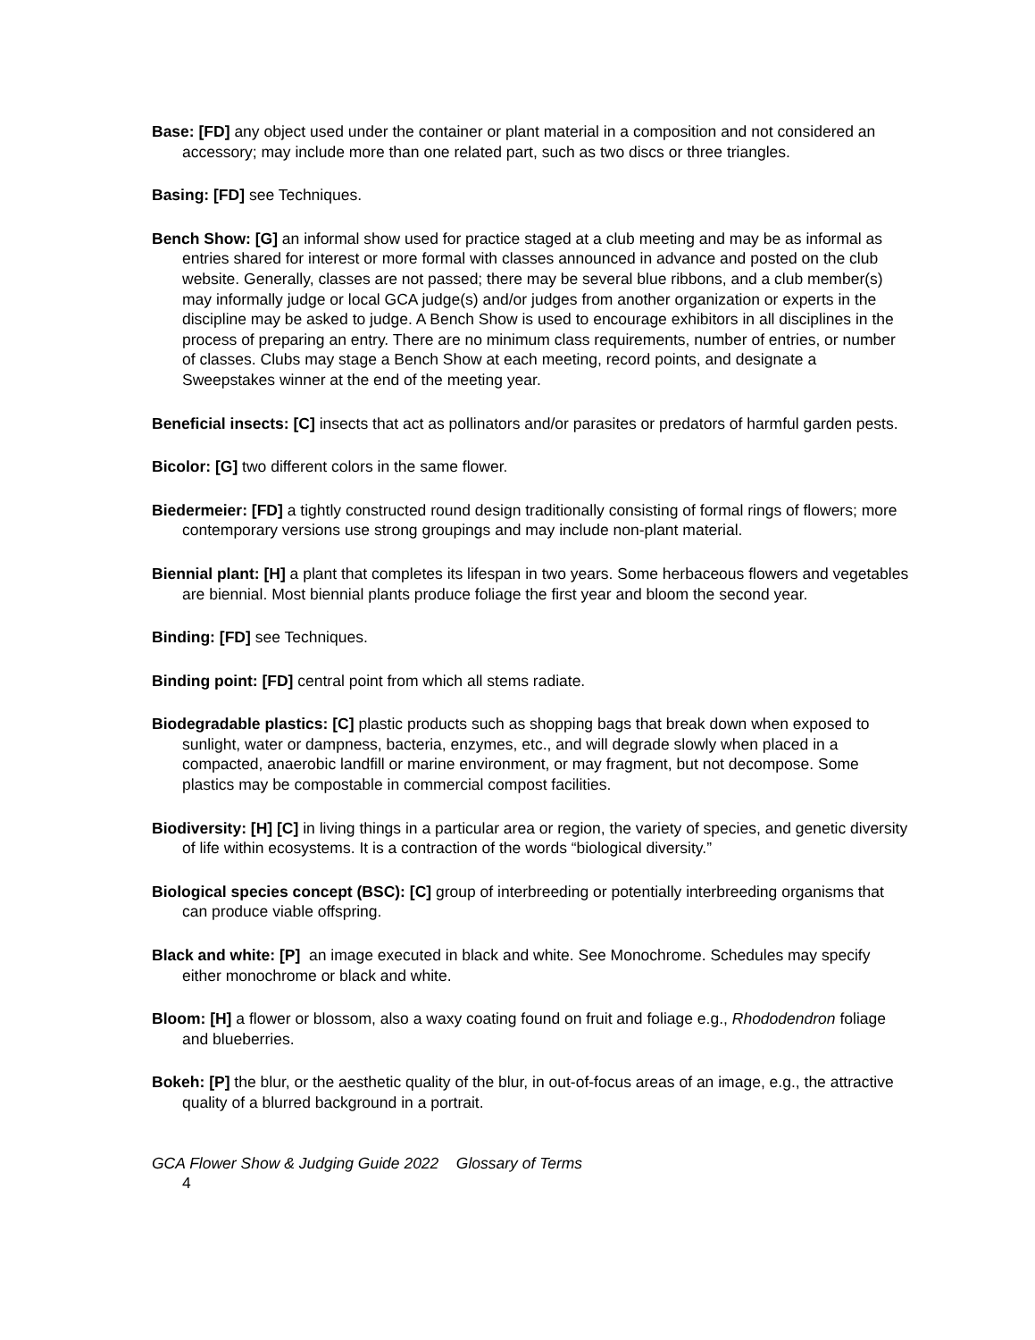Base: [FD] any object used under the container or plant material in a composition and not considered an accessory; may include more than one related part, such as two discs or three triangles.
Basing: [FD] see Techniques.
Bench Show: [G] an informal show used for practice staged at a club meeting and may be as informal as entries shared for interest or more formal with classes announced in advance and posted on the club website. Generally, classes are not passed; there may be several blue ribbons, and a club member(s) may informally judge or local GCA judge(s) and/or judges from another organization or experts in the discipline may be asked to judge. A Bench Show is used to encourage exhibitors in all disciplines in the process of preparing an entry. There are no minimum class requirements, number of entries, or number of classes. Clubs may stage a Bench Show at each meeting, record points, and designate a Sweepstakes winner at the end of the meeting year.
Beneficial insects: [C] insects that act as pollinators and/or parasites or predators of harmful garden pests.
Bicolor: [G] two different colors in the same flower.
Biedermeier: [FD] a tightly constructed round design traditionally consisting of formal rings of flowers; more contemporary versions use strong groupings and may include non-plant material.
Biennial plant: [H] a plant that completes its lifespan in two years. Some herbaceous flowers and vegetables are biennial. Most biennial plants produce foliage the first year and bloom the second year.
Binding: [FD] see Techniques.
Binding point: [FD] central point from which all stems radiate.
Biodegradable plastics: [C] plastic products such as shopping bags that break down when exposed to sunlight, water or dampness, bacteria, enzymes, etc., and will degrade slowly when placed in a compacted, anaerobic landfill or marine environment, or may fragment, but not decompose. Some plastics may be compostable in commercial compost facilities.
Biodiversity: [H] [C] in living things in a particular area or region, the variety of species, and genetic diversity of life within ecosystems. It is a contraction of the words “biological diversity.”
Biological species concept (BSC): [C] group of interbreeding or potentially interbreeding organisms that can produce viable offspring.
Black and white: [P] an image executed in black and white. See Monochrome. Schedules may specify either monochrome or black and white.
Bloom: [H] a flower or blossom, also a waxy coating found on fruit and foliage e.g., Rhododendron foliage and blueberries.
Bokeh: [P] the blur, or the aesthetic quality of the blur, in out-of-focus areas of an image, e.g., the attractive quality of a blurred background in a portrait.
GCA Flower Show & Judging Guide 2022 Glossary of Terms
4